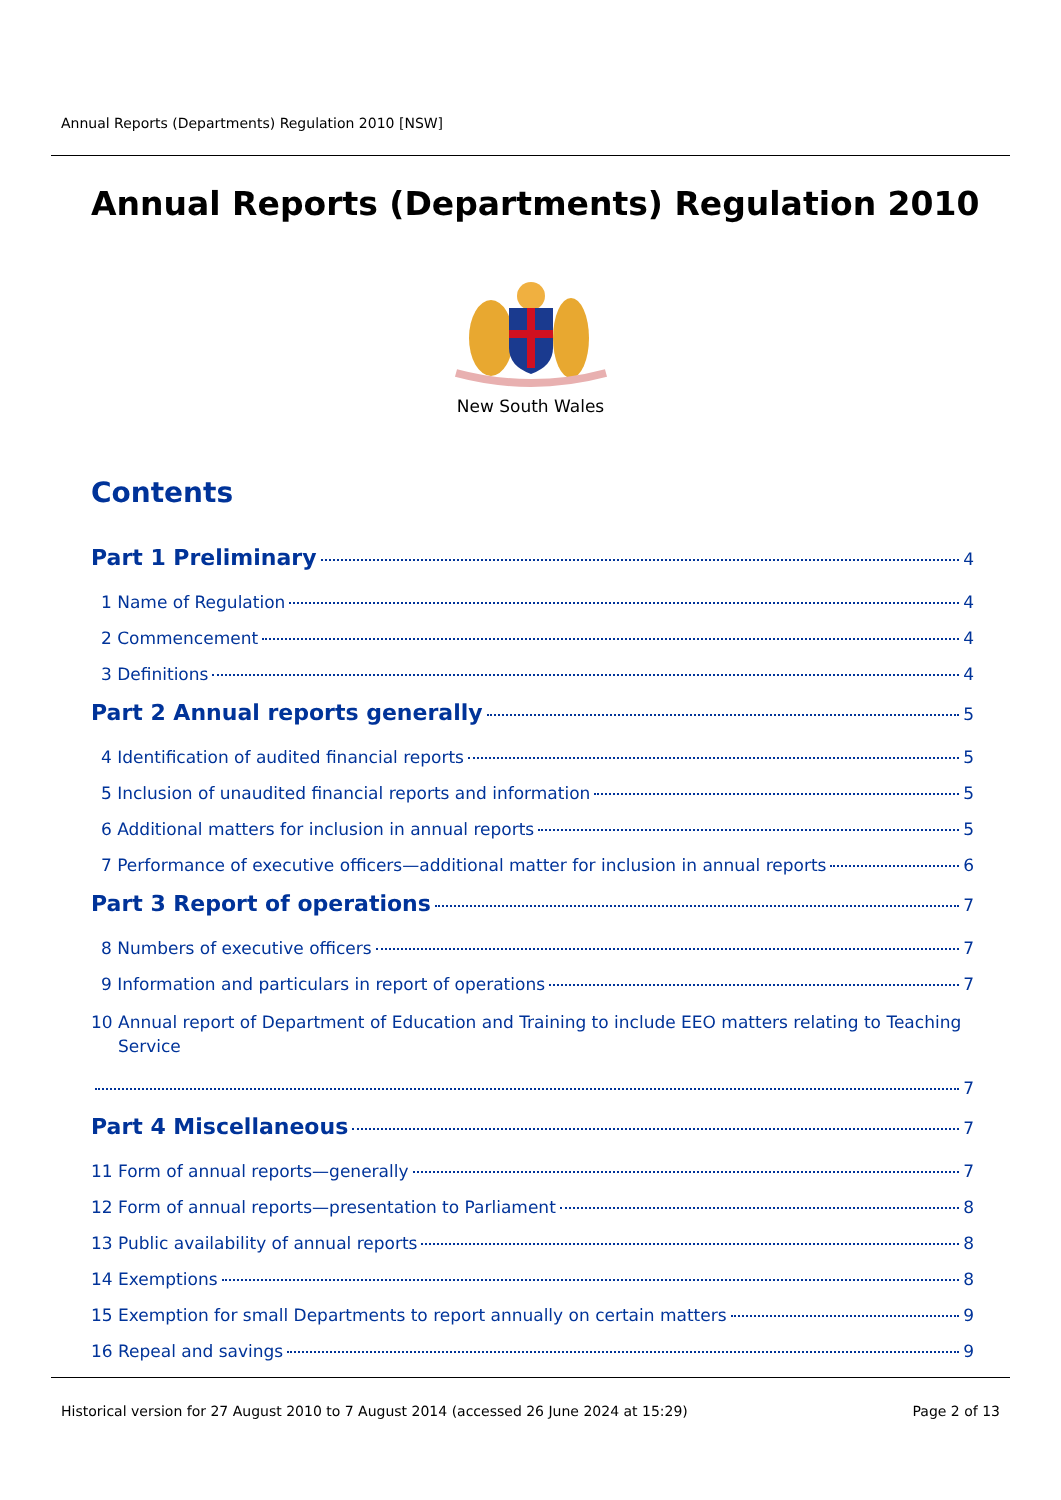Annual Reports (Departments) Regulation 2010 [NSW]
Annual Reports (Departments) Regulation 2010
New South Wales
Contents
Part 1 Preliminary 4
1 Name of Regulation 4
2 Commencement 4
3 Definitions 4
Part 2 Annual reports generally 5
4 Identification of audited financial reports 5
5 Inclusion of unaudited financial reports and information 5
6 Additional matters for inclusion in annual reports 5
7 Performance of executive officers—additional matter for inclusion in annual reports 6
Part 3 Report of operations 7
8 Numbers of executive officers 7
9 Information and particulars in report of operations 7
10 Annual report of Department of Education and Training to include EEO matters relating to Teaching Service
7
Part 4 Miscellaneous 7
11 Form of annual reports—generally 7
12 Form of annual reports—presentation to Parliament 8
13 Public availability of annual reports 8
14 Exemptions 8
15 Exemption for small Departments to report annually on certain matters 9
16 Repeal and savings 9
Historical version for 27 August 2010 to 7 August 2014 (accessed 26 June 2024 at 15:29) Page 2 of 13